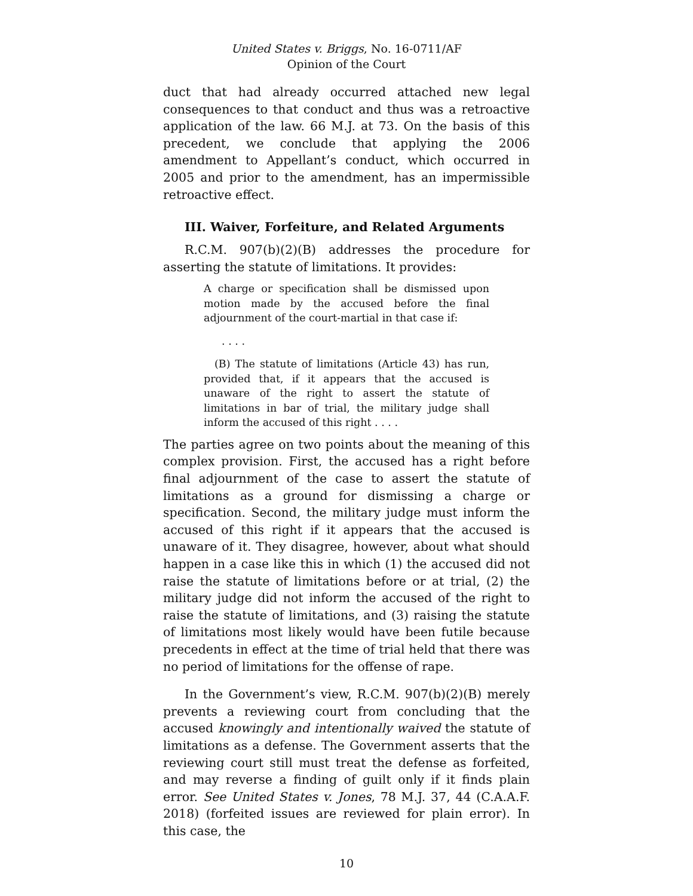United States v. Briggs, No. 16-0711/AF
Opinion of the Court
duct that had already occurred attached new legal consequences to that conduct and thus was a retroactive application of the law. 66 M.J. at 73. On the basis of this precedent, we conclude that applying the 2006 amendment to Appellant’s conduct, which occurred in 2005 and prior to the amendment, has an impermissible retroactive effect.
III. Waiver, Forfeiture, and Related Arguments
R.C.M. 907(b)(2)(B) addresses the procedure for asserting the statute of limitations. It provides:
A charge or specification shall be dismissed upon motion made by the accused before the final adjournment of the court-martial in that case if:
. . . .
(B) The statute of limitations (Article 43) has run, provided that, if it appears that the accused is unaware of the right to assert the statute of limitations in bar of trial, the military judge shall inform the accused of this right . . . .
The parties agree on two points about the meaning of this complex provision. First, the accused has a right before final adjournment of the case to assert the statute of limitations as a ground for dismissing a charge or specification. Second, the military judge must inform the accused of this right if it appears that the accused is unaware of it. They disagree, however, about what should happen in a case like this in which (1) the accused did not raise the statute of limitations before or at trial, (2) the military judge did not inform the accused of the right to raise the statute of limitations, and (3) raising the statute of limitations most likely would have been futile because precedents in effect at the time of trial held that there was no period of limitations for the offense of rape.
In the Government’s view, R.C.M. 907(b)(2)(B) merely prevents a reviewing court from concluding that the accused knowingly and intentionally waived the statute of limitations as a defense. The Government asserts that the reviewing court still must treat the defense as forfeited, and may reverse a finding of guilt only if it finds plain error. See United States v. Jones, 78 M.J. 37, 44 (C.A.A.F. 2018) (forfeited issues are reviewed for plain error). In this case, the
10